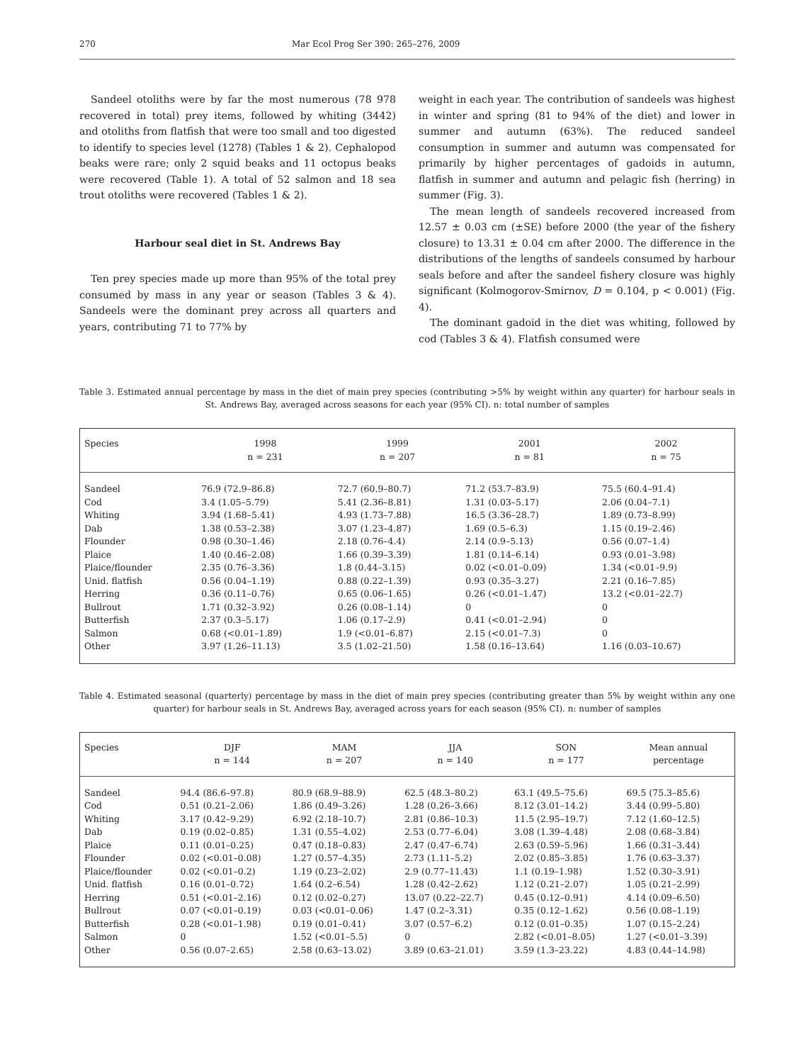270 Mar Ecol Prog Ser 390: 265–276, 2009
Sandeel otoliths were by far the most numerous (78 978 recovered in total) prey items, followed by whiting (3442) and otoliths from flatfish that were too small and too digested to identify to species level (1278) (Tables 1 & 2). Cephalopod beaks were rare; only 2 squid beaks and 11 octopus beaks were recovered (Table 1). A total of 52 salmon and 18 sea trout otoliths were recovered (Tables 1 & 2).
Harbour seal diet in St. Andrews Bay
Ten prey species made up more than 95% of the total prey consumed by mass in any year or season (Tables 3 & 4). Sandeels were the dominant prey across all quarters and years, contributing 71 to 77% by
weight in each year. The contribution of sandeels was highest in winter and spring (81 to 94% of the diet) and lower in summer and autumn (63%). The reduced sandeel consumption in summer and autumn was compensated for primarily by higher percentages of gadoids in autumn, flatfish in summer and autumn and pelagic fish (herring) in summer (Fig. 3).
The mean length of sandeels recovered increased from 12.57 ± 0.03 cm (±SE) before 2000 (the year of the fishery closure) to 13.31 ± 0.04 cm after 2000. The difference in the distributions of the lengths of sandeels consumed by harbour seals before and after the sandeel fishery closure was highly significant (Kolmogorov-Smirnov, D = 0.104, p < 0.001) (Fig. 4).
The dominant gadoid in the diet was whiting, followed by cod (Tables 3 & 4). Flatfish consumed were
Table 3. Estimated annual percentage by mass in the diet of main prey species (contributing >5% by weight within any quarter) for harbour seals in St. Andrews Bay, averaged across seasons for each year (95% CI). n: total number of samples
| Species | 1998 | 1999 | 2001 | 2002 |
| --- | --- | --- | --- | --- |
| | n = 231 | n = 207 | n = 81 | n = 75 |
| Sandeel | 76.9 (72.9–86.8) | 72.7 (60.9–80.7) | 71.2 (53.7–83.9) | 75.5 (60.4–91.4) |
| Cod | 3.4 (1.05–5.79) | 5.41 (2.36–8.81) | 1.31 (0.03–5.17) | 2.06 (0.04–7.1) |
| Whiting | 3.94 (1.68–5.41) | 4.93 (1.73–7.88) | 16.5 (3.36–28.7) | 1.89 (0.73–8.99) |
| Dab | 1.38 (0.53–2.38) | 3.07 (1.23–4.87) | 1.69 (0.5–6.3) | 1.15 (0.19–2.46) |
| Flounder | 0.98 (0.30–1.46) | 2.18 (0.76–4.4) | 2.14 (0.9–5.13) | 0.56 (0.07–1.4) |
| Plaice | 1.40 (0.46–2.08) | 1.66 (0.39–3.39) | 1.81 (0.14–6.14) | 0.93 (0.01–3.98) |
| Plaice/flounder | 2.35 (0.76–3.36) | 1.8 (0.44–3.15) | 0.02 (<0.01–0.09) | 1.34 (<0.01–9.9) |
| Unid. flatfish | 0.56 (0.04–1.19) | 0.88 (0.22–1.39) | 0.93 (0.35–3.27) | 2.21 (0.16–7.85) |
| Herring | 0.36 (0.11–0.76) | 0.65 (0.06–1.65) | 0.26 (<0.01–1.47) | 13.2 (<0.01–22.7) |
| Bullrout | 1.71 (0.32–3.92) | 0.26 (0.08–1.14) | 0 | 0 |
| Butterfish | 2.37 (0.3–5.17) | 1.06 (0.17–2.9) | 0.41 (<0.01–2.94) | 0 |
| Salmon | 0.68 (<0.01–1.89) | 1.9 (<0.01–6.87) | 2.15 (<0.01–7.3) | 0 |
| Other | 3.97 (1.26–11.13) | 3.5 (1.02–21.50) | 1.58 (0.16–13.64) | 1.16 (0.03–10.67) |
Table 4. Estimated seasonal (quarterly) percentage by mass in the diet of main prey species (contributing greater than 5% by weight within any one quarter) for harbour seals in St. Andrews Bay, averaged across years for each season (95% CI). n: number of samples
| Species | DJF | MAM | JJA | SON | Mean annual |
| --- | --- | --- | --- | --- | --- |
| | n = 144 | n = 207 | n = 140 | n = 177 | percentage |
| Sandeel | 94.4 (86.6–97.8) | 80.9 (68.9–88.9) | 62.5 (48.3–80.2) | 63.1 (49.5–75.6) | 69.5 (75.3–85.6) |
| Cod | 0.51 (0.21–2.06) | 1.86 (0.49–3.26) | 1.28 (0.26–3.66) | 8.12 (3.01–14.2) | 3.44 (0.99–5.80) |
| Whiting | 3.17 (0.42–9.29) | 6.92 (2.18–10.7) | 2.81 (0.86–10.3) | 11.5 (2.95–19.7) | 7.12 (1.60–12.5) |
| Dab | 0.19 (0.02–0.85) | 1.31 (0.55–4.02) | 2.53 (0.77–6.04) | 3.08 (1.39–4.48) | 2.08 (0.68–3.84) |
| Plaice | 0.11 (0.01–0.25) | 0.47 (0.18–0.83) | 2.47 (0.47–6.74) | 2.63 (0.59–5.96) | 1.66 (0.31–3.44) |
| Flounder | 0.02 (<0.01–0.08) | 1.27 (0.57–4.35) | 2.73 (1.11–5.2) | 2.02 (0.85–3.85) | 1.76 (0.63–3.37) |
| Plaice/flounder | 0.02 (<0.01–0.2) | 1.19 (0.23–2.02) | 2.9 (0.77–11.43) | 1.1 (0.19–1.98) | 1.52 (0.30–3.91) |
| Unid. flatfish | 0.16 (0.01–0.72) | 1.64 (0.2–6.54) | 1.28 (0.42–2.62) | 1.12 (0.21–2.07) | 1.05 (0.21–2.99) |
| Herring | 0.51 (<0.01–2.16) | 0.12 (0.02–0.27) | 13.07 (0.22–22.7) | 0.45 (0.12–0.91) | 4.14 (0.09–6.50) |
| Bullrout | 0.07 (<0.01–0.19) | 0.03 (<0.01–0.06) | 1.47 (0.2–3.31) | 0.35 (0.12–1.62) | 0.56 (0.08–1.19) |
| Butterfish | 0.28 (<0.01–1.98) | 0.19 (0.01–0.41) | 3.07 (0.57–6.2) | 0.12 (0.01–0.35) | 1.07 (0.15–2.24) |
| Salmon | 0 | 1.52 (<0.01–5.5) | 0 | 2.82 (<0.01–8.05) | 1.27 (<0.01–3.39) |
| Other | 0.56 (0.07–2.65) | 2.58 (0.63–13.02) | 3.89 (0.63–21.01) | 3.59 (1.3–23.22) | 4.83 (0.44–14.98) |